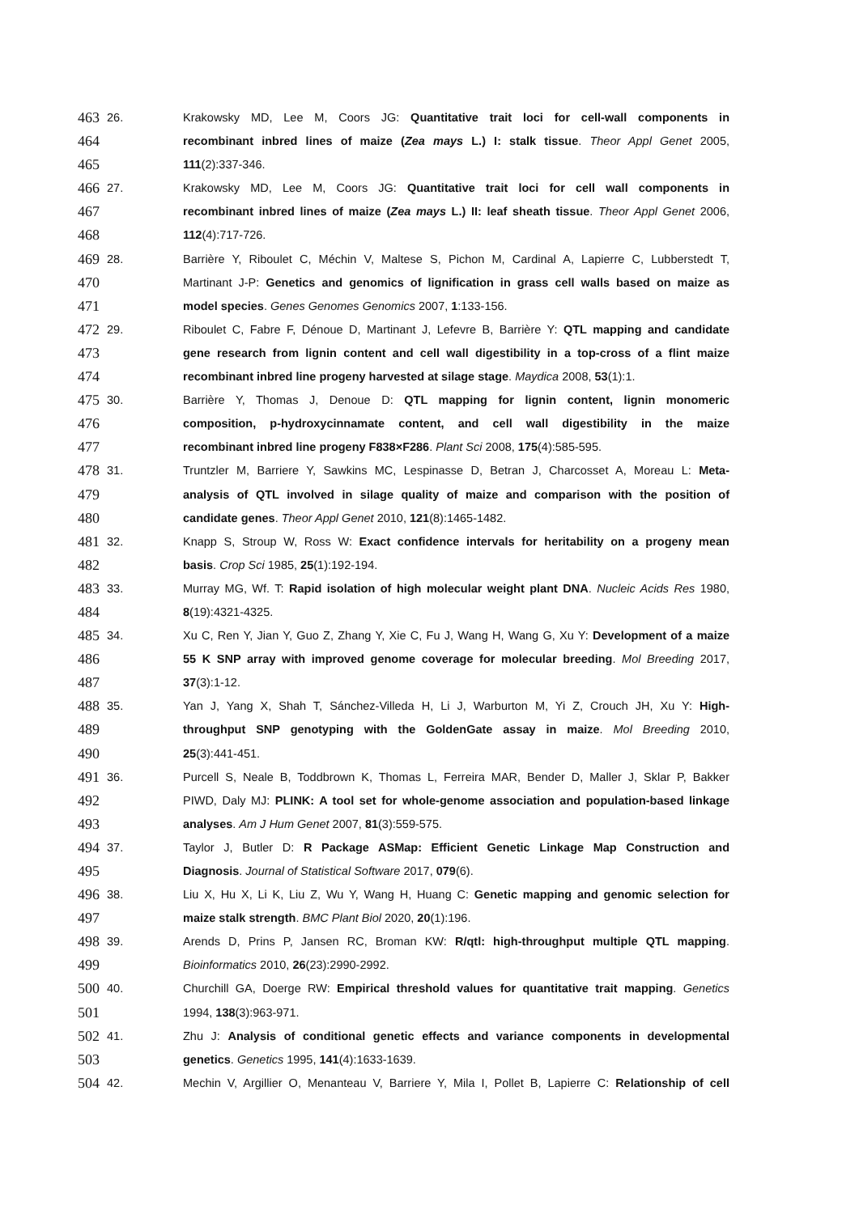463 26. Krakowsky MD, Lee M, Coors JG: Quantitative trait loci for cell-wall components in
464 recombinant inbred lines of maize (Zea mays L.) I: stalk tissue. Theor Appl Genet 2005,
465 111(2):337-346.
466 27. Krakowsky MD, Lee M, Coors JG: Quantitative trait loci for cell wall components in
467 recombinant inbred lines of maize (Zea mays L.) II: leaf sheath tissue. Theor Appl Genet 2006,
468 112(4):717-726.
469 28. Barrière Y, Riboulet C, Méchin V, Maltese S, Pichon M, Cardinal A, Lapierre C, Lubberstedt T,
470 Martinant J-P: Genetics and genomics of lignification in grass cell walls based on maize as
471 model species. Genes Genomes Genomics 2007, 1:133-156.
472 29. Riboulet C, Fabre F, Dénoue D, Martinant J, Lefevre B, Barrière Y: QTL mapping and candidate
473 gene research from lignin content and cell wall digestibility in a top-cross of a flint maize
474 recombinant inbred line progeny harvested at silage stage. Maydica 2008, 53(1):1.
475 30. Barrière Y, Thomas J, Denoue D: QTL mapping for lignin content, lignin monomeric
476 composition, p-hydroxycinnamate content, and cell wall digestibility in the maize
477 recombinant inbred line progeny F838×F286. Plant Sci 2008, 175(4):585-595.
478 31. Truntzler M, Barriere Y, Sawkins MC, Lespinasse D, Betran J, Charcosset A, Moreau L: Meta-
479 analysis of QTL involved in silage quality of maize and comparison with the position of
480 candidate genes. Theor Appl Genet 2010, 121(8):1465-1482.
481 32. Knapp S, Stroup W, Ross W: Exact confidence intervals for heritability on a progeny mean
482 basis. Crop Sci 1985, 25(1):192-194.
483 33. Murray MG, Wf. T: Rapid isolation of high molecular weight plant DNA. Nucleic Acids Res 1980,
484 8(19):4321-4325.
485 34. Xu C, Ren Y, Jian Y, Guo Z, Zhang Y, Xie C, Fu J, Wang H, Wang G, Xu Y: Development of a maize
486 55 K SNP array with improved genome coverage for molecular breeding. Mol Breeding 2017,
487 37(3):1-12.
488 35. Yan J, Yang X, Shah T, Sánchez-Villeda H, Li J, Warburton M, Yi Z, Crouch JH, Xu Y: High-
489 throughput SNP genotyping with the GoldenGate assay in maize. Mol Breeding 2010,
490 25(3):441-451.
491 36. Purcell S, Neale B, Toddbrown K, Thomas L, Ferreira MAR, Bender D, Maller J, Sklar P, Bakker
492 PIWD, Daly MJ: PLINK: A tool set for whole-genome association and population-based linkage
493 analyses. Am J Hum Genet 2007, 81(3):559-575.
494 37. Taylor J, Butler D: R Package ASMap: Efficient Genetic Linkage Map Construction and
495 Diagnosis. Journal of Statistical Software 2017, 079(6).
496 38. Liu X, Hu X, Li K, Liu Z, Wu Y, Wang H, Huang C: Genetic mapping and genomic selection for
497 maize stalk strength. BMC Plant Biol 2020, 20(1):196.
498 39. Arends D, Prins P, Jansen RC, Broman KW: R/qtl: high-throughput multiple QTL mapping.
499 Bioinformatics 2010, 26(23):2990-2992.
500 40. Churchill GA, Doerge RW: Empirical threshold values for quantitative trait mapping. Genetics
501 1994, 138(3):963-971.
502 41. Zhu J: Analysis of conditional genetic effects and variance components in developmental
503 genetics. Genetics 1995, 141(4):1633-1639.
504 42. Mechin V, Argillier O, Menanteau V, Barriere Y, Mila I, Pollet B, Lapierre C: Relationship of cell